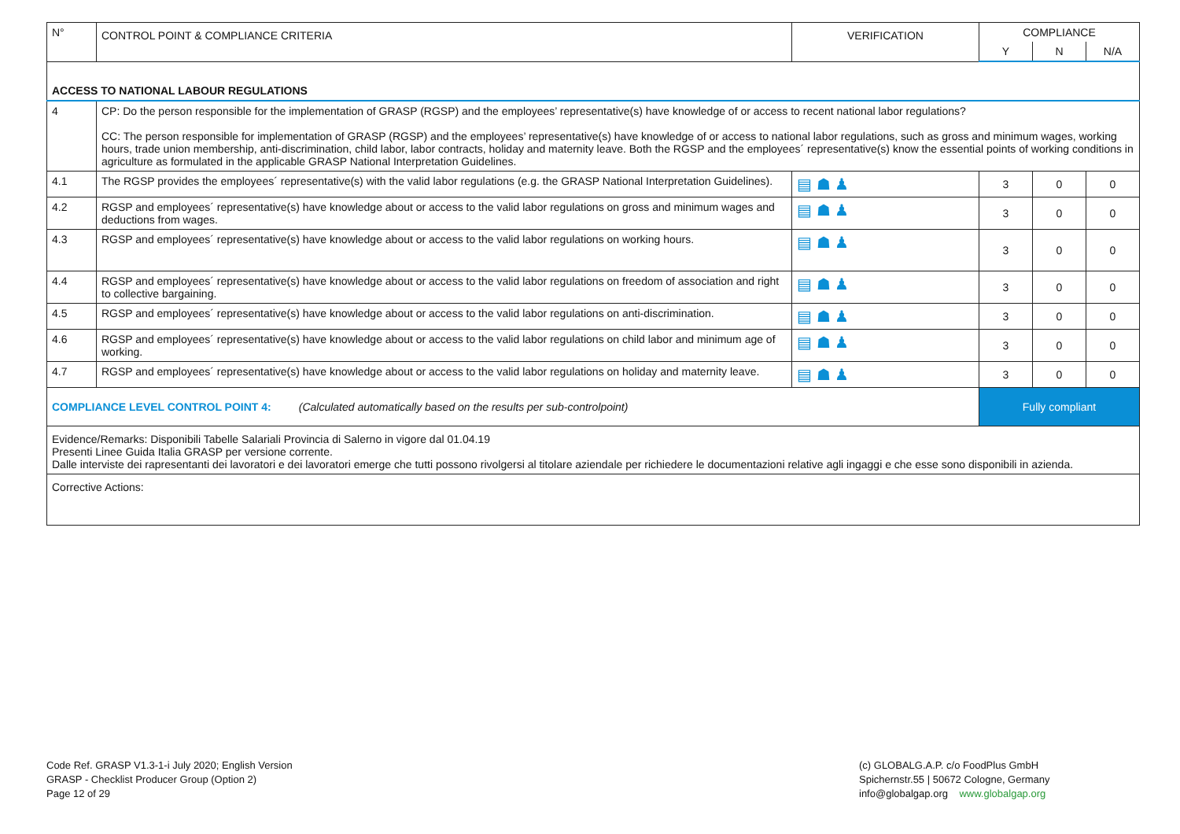| N° | CONTROL POINT & COMPLIANCE CRITERIA | VERIFICATION | COMPLIANCE | | |
| --- | --- | --- | --- | --- | --- |
| | | | Y | N | N/A |
| ACCESS TO NATIONAL LABOUR REGULATIONS | | | | | |
| 4 | CP: Do the person responsible for the implementation of GRASP (RGSP) and the employees’ representative(s) have knowledge of or access to recent national labor regulations? CC: The person responsible for implementation of GRASP (RGSP) and the employees’ representative(s) have knowledge of or access to national labor regulations, such as gross and minimum wages, working hours, trade union membership, anti-discrimination, child labor, labor contracts, holiday and maternity leave. Both the RGSP and the employees´ representative(s) know the essential points of working conditions in agriculture as formulated in the applicable GRASP National Interpretation Guidelines. | | | | |
| 4.1 | The RGSP provides the employees´ representative(s) with the valid labor regulations (e.g. the GRASP National Interpretation Guidelines). | ▤ ☗ ♟ | 3 | 0 | 0 |
| 4.2 | RGSP and employees´ representative(s) have knowledge about or access to the valid labor regulations on gross and minimum wages and deductions from wages. | ▤ ☗ ♟ | 3 | 0 | 0 |
| 4.3 | RGSP and employees´ representative(s) have knowledge about or access to the valid labor regulations on working hours. | ▤ ☗ ♟ | 3 | 0 | 0 |
| 4.4 | RGSP and employees´ representative(s) have knowledge about or access to the valid labor regulations on freedom of association and right to collective bargaining. | ▤ ☗ ♟ | 3 | 0 | 0 |
| 4.5 | RGSP and employees´ representative(s) have knowledge about or access to the valid labor regulations on anti-discrimination. | ▤ ☗ ♟ | 3 | 0 | 0 |
| 4.6 | RGSP and employees´ representative(s) have knowledge about or access to the valid labor regulations on child labor and minimum age of working. | ▤ ☗ ♟ | 3 | 0 | 0 |
| 4.7 | RGSP and employees´ representative(s) have knowledge about or access to the valid labor regulations on holiday and maternity leave. | ▤ ☗ ♟ | 3 | 0 | 0 |
| COMPLIANCE LEVEL CONTROL POINT 4: (Calculated automatically based on the results per sub-controlpoint) | | | Fully compliant | | |
| Evidence/Remarks: Disponibili Tabelle Salariali Provincia di Salerno in vigore dal 01.04.19 Presenti Linee Guida Italia GRASP per versione corrente. Dalle interviste dei rapresentanti dei lavoratori e dei lavoratori emerge che tutti possono rivolgersi al titolare aziendale per richiedere le documentazioni relative agli ingaggi e che esse sono disponibili in azienda. | | | | | |
| Corrective Actions: | | | | | |
Code Ref. GRASP V1.3-1-i July 2020; English Version
GRASP - Checklist Producer Group (Option 2)
Page 12 of 29
(c) GLOBALG.A.P. c/o FoodPlus GmbH
Spichernstr.55 | 50672 Cologne, Germany
info@globalgap.org www.globalgap.org